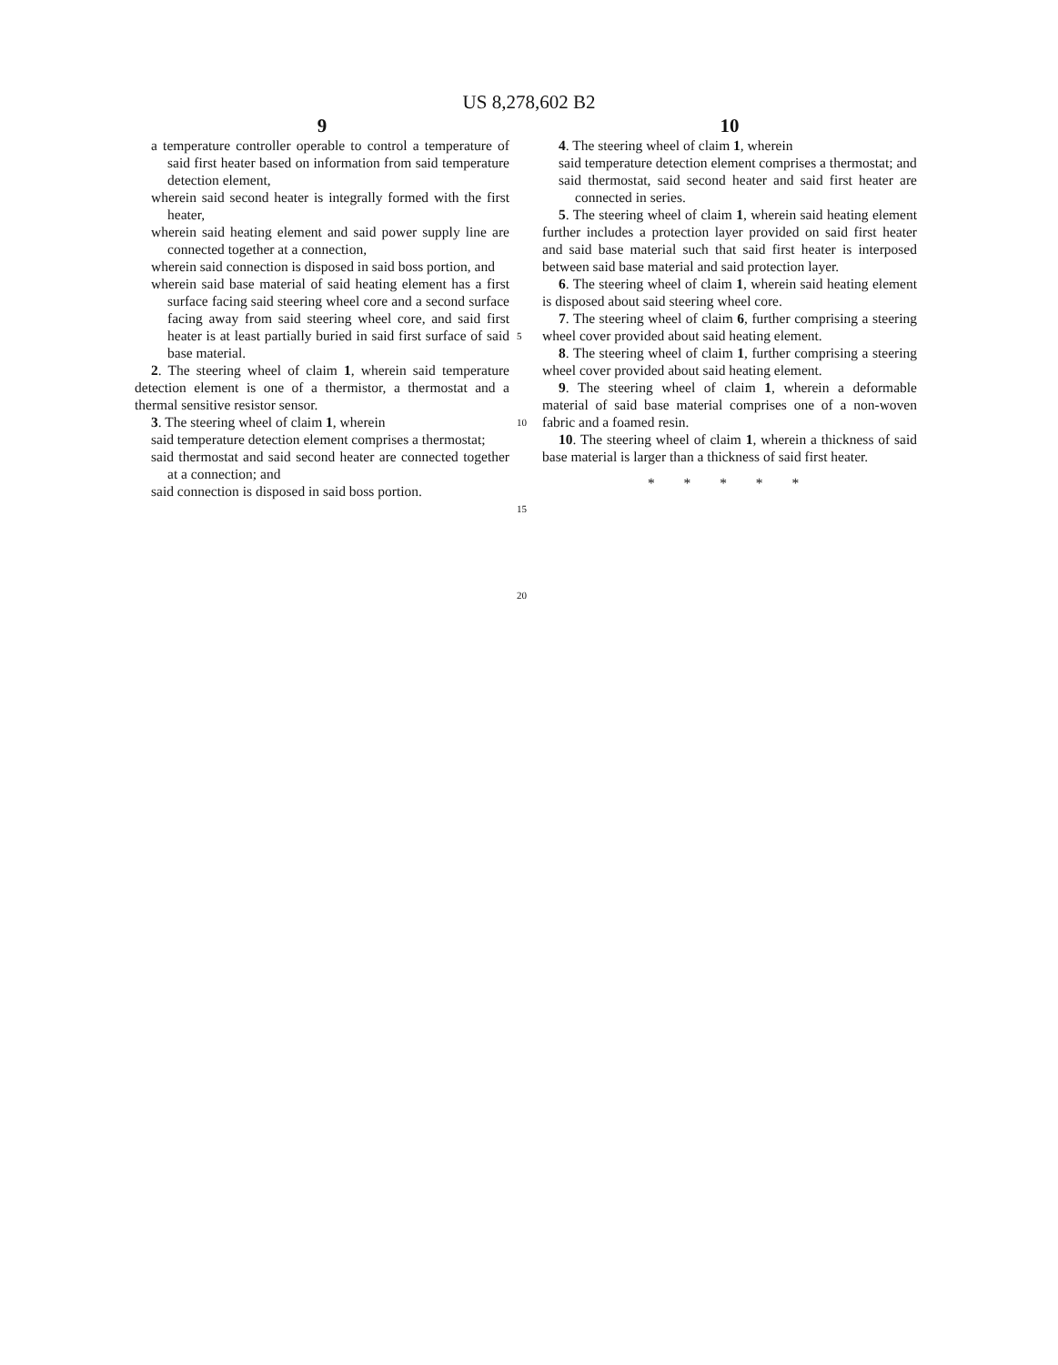US 8,278,602 B2
9
a temperature controller operable to control a temperature of said first heater based on information from said temperature detection element,
wherein said second heater is integrally formed with the first heater,
wherein said heating element and said power supply line are connected together at a connection,
wherein said connection is disposed in said boss portion, and
wherein said base material of said heating element has a first surface facing said steering wheel core and a second surface facing away from said steering wheel core, and said first heater is at least partially buried in said first surface of said base material.
2. The steering wheel of claim 1, wherein said temperature detection element is one of a thermistor, a thermostat and a thermal sensitive resistor sensor.
3. The steering wheel of claim 1, wherein
said temperature detection element comprises a thermostat;
said thermostat and said second heater are connected together at a connection; and
said connection is disposed in said boss portion.
5
10
15
20
10
4. The steering wheel of claim 1, wherein
said temperature detection element comprises a thermostat; and
said thermostat, said second heater and said first heater are connected in series.
5. The steering wheel of claim 1, wherein said heating element further includes a protection layer provided on said first heater and said base material such that said first heater is interposed between said base material and said protection layer.
6. The steering wheel of claim 1, wherein said heating element is disposed about said steering wheel core.
7. The steering wheel of claim 6, further comprising a steering wheel cover provided about said heating element.
8. The steering wheel of claim 1, further comprising a steering wheel cover provided about said heating element.
9. The steering wheel of claim 1, wherein a deformable material of said base material comprises one of a non-woven fabric and a foamed resin.
10. The steering wheel of claim 1, wherein a thickness of said base material is larger than a thickness of said first heater.
* * * * *